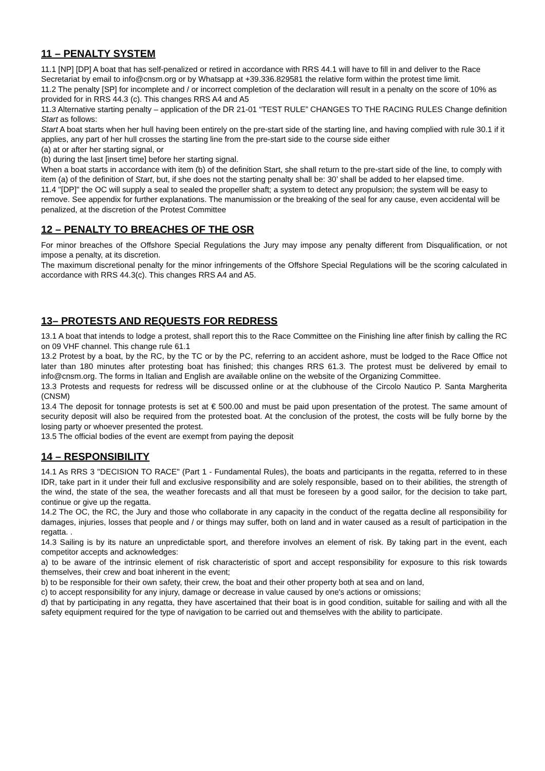11 – PENALTY SYSTEM
11.1 [NP] [DP] A boat that has self-penalized or retired in accordance with RRS 44.1 will have to fill in and deliver to the Race Secretariat by email to info@cnsm.org or by Whatsapp at +39.336.829581 the relative form within the protest time limit.
11.2 The penalty [SP] for incomplete and / or incorrect completion of the declaration will result in a penalty on the score of 10% as provided for in RRS 44.3 (c). This changes RRS A4 and A5
11.3 Alternative starting penalty – application of the DR 21-01 “TEST RULE” CHANGES TO THE RACING RULES Change definition Start as follows:
Start A boat starts when her hull having been entirely on the pre-start side of the starting line, and having complied with rule 30.1 if it applies, any part of her hull crosses the starting line from the pre-start side to the course side either
(a) at or after her starting signal, or
(b) during the last [insert time] before her starting signal.
When a boat starts in accordance with item (b) of the definition Start, she shall return to the pre-start side of the line, to comply with item (a) of the definition of Start, but, if she does not the starting penalty shall be: 30’ shall be added to her elapsed time.
11.4 "[DP]" the OC will supply a seal to sealed the propeller shaft; a system to detect any propulsion; the system will be easy to remove. See appendix for further explanations. The manumission or the breaking of the seal for any cause, even accidental will be penalized, at the discretion of the Protest Committee
12 – PENALTY TO BREACHES OF THE OSR
For minor breaches of the Offshore Special Regulations the Jury may impose any penalty different from Disqualification, or not impose a penalty, at its discretion.
The maximum discretional penalty for the minor infringements of the Offshore Special Regulations will be the scoring calculated in accordance with RRS 44.3(c). This changes RRS A4 and A5.
13– PROTESTS AND REQUESTS FOR REDRESS
13.1 A boat that intends to lodge a protest, shall report this to the Race Committee on the Finishing line after finish by calling the RC on 09 VHF channel. This change rule 61.1
13.2 Protest by a boat, by the RC, by the TC or by the PC, referring to an accident ashore, must be lodged to the Race Office not later than 180 minutes after protesting boat has finished; this changes RRS 61.3. The protest must be delivered by email to info@cnsm.org. The forms in Italian and English are available online on the website of the Organizing Committee.
13.3 Protests and requests for redress will be discussed online or at the clubhouse of the Circolo Nautico P. Santa Margherita (CNSM)
13.4 The deposit for tonnage protests is set at € 500.00 and must be paid upon presentation of the protest. The same amount of security deposit will also be required from the protested boat. At the conclusion of the protest, the costs will be fully borne by the losing party or whoever presented the protest.
13.5 The official bodies of the event are exempt from paying the deposit
14 – RESPONSIBILITY
14.1 As RRS 3 "DECISION TO RACE" (Part 1 - Fundamental Rules), the boats and participants in the regatta, referred to in these IDR, take part in it under their full and exclusive responsibility and are solely responsible, based on to their abilities, the strength of the wind, the state of the sea, the weather forecasts and all that must be foreseen by a good sailor, for the decision to take part, continue or give up the regatta.
14.2 The OC, the RC, the Jury and those who collaborate in any capacity in the conduct of the regatta decline all responsibility for damages, injuries, losses that people and / or things may suffer, both on land and in water caused as a result of participation in the regatta. .
14.3 Sailing is by its nature an unpredictable sport, and therefore involves an element of risk. By taking part in the event, each competitor accepts and acknowledges:
a) to be aware of the intrinsic element of risk characteristic of sport and accept responsibility for exposure to this risk towards themselves, their crew and boat inherent in the event;
b) to be responsible for their own safety, their crew, the boat and their other property both at sea and on land,
c) to accept responsibility for any injury, damage or decrease in value caused by one's actions or omissions;
d) that by participating in any regatta, they have ascertained that their boat is in good condition, suitable for sailing and with all the safety equipment required for the type of navigation to be carried out and themselves with the ability to participate.